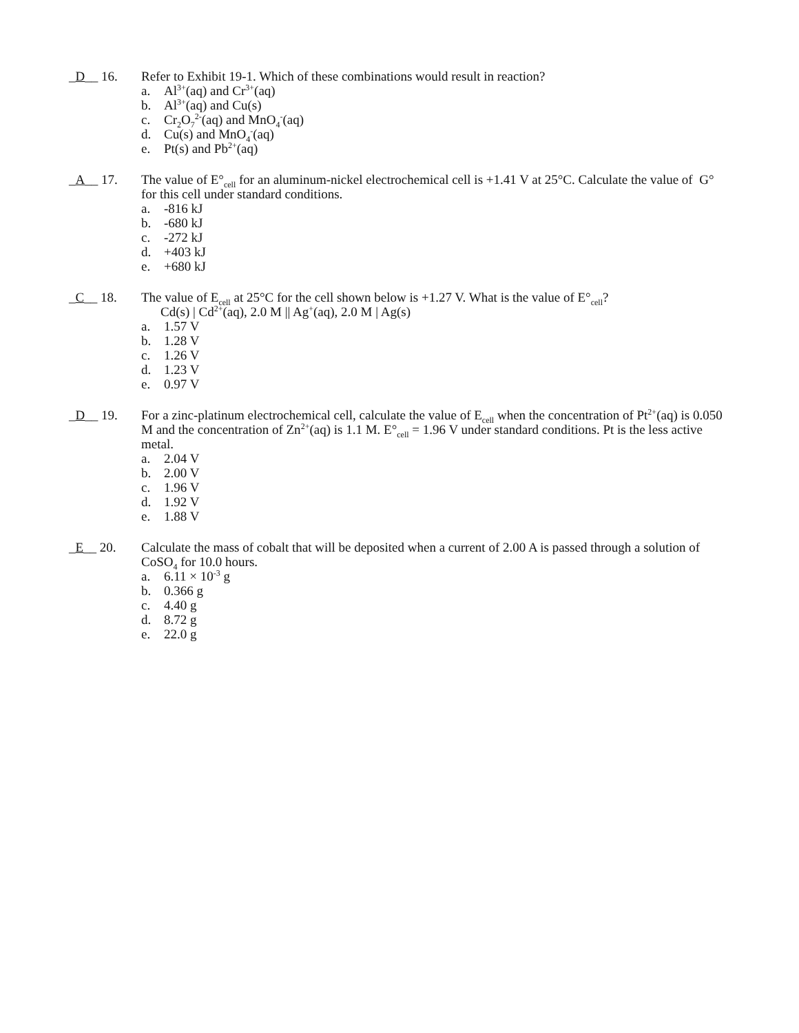_D__ 16. Refer to Exhibit 19-1. Which of these combinations would result in reaction?
a. Al<sup>3+</sup>(aq) and Cr<sup>3+</sup>(aq)
b. Al<sup>3+</sup>(aq) and Cu(s)
c. Cr<sub>2</sub>O<sub>7</sub><sup>2-</sup>(aq) and MnO<sub>4</sub><sup>-</sup>(aq)
d. Cu(s) and MnO<sub>4</sub><sup>-</sup>(aq)
e. Pt(s) and Pb<sup>2+</sup>(aq)
_A__ 17. The value of E°<sub>cell</sub> for an aluminum-nickel electrochemical cell is +1.41 V at 25°C. Calculate the value of G° for this cell under standard conditions.
a. -816 kJ
b. -680 kJ
c. -272 kJ
d. +403 kJ
e. +680 kJ
_C__ 18. The value of E<sub>cell</sub> at 25°C for the cell shown below is +1.27 V. What is the value of E°<sub>cell</sub>?
Cd(s) | Cd<sup>2+</sup>(aq), 2.0 M || Ag<sup>+</sup>(aq), 2.0 M | Ag(s)
a. 1.57 V
b. 1.28 V
c. 1.26 V
d. 1.23 V
e. 0.97 V
_D__ 19. For a zinc-platinum electrochemical cell, calculate the value of E<sub>cell</sub> when the concentration of Pt<sup>2+</sup>(aq) is 0.050 M and the concentration of Zn<sup>2+</sup>(aq) is 1.1 M. E°<sub>cell</sub> = 1.96 V under standard conditions. Pt is the less active metal.
a. 2.04 V
b. 2.00 V
c. 1.96 V
d. 1.92 V
e. 1.88 V
_E__ 20. Calculate the mass of cobalt that will be deposited when a current of 2.00 A is passed through a solution of CoSO<sub>4</sub> for 10.0 hours.
a. 6.11 × 10<sup>-3</sup> g
b. 0.366 g
c. 4.40 g
d. 8.72 g
e. 22.0 g